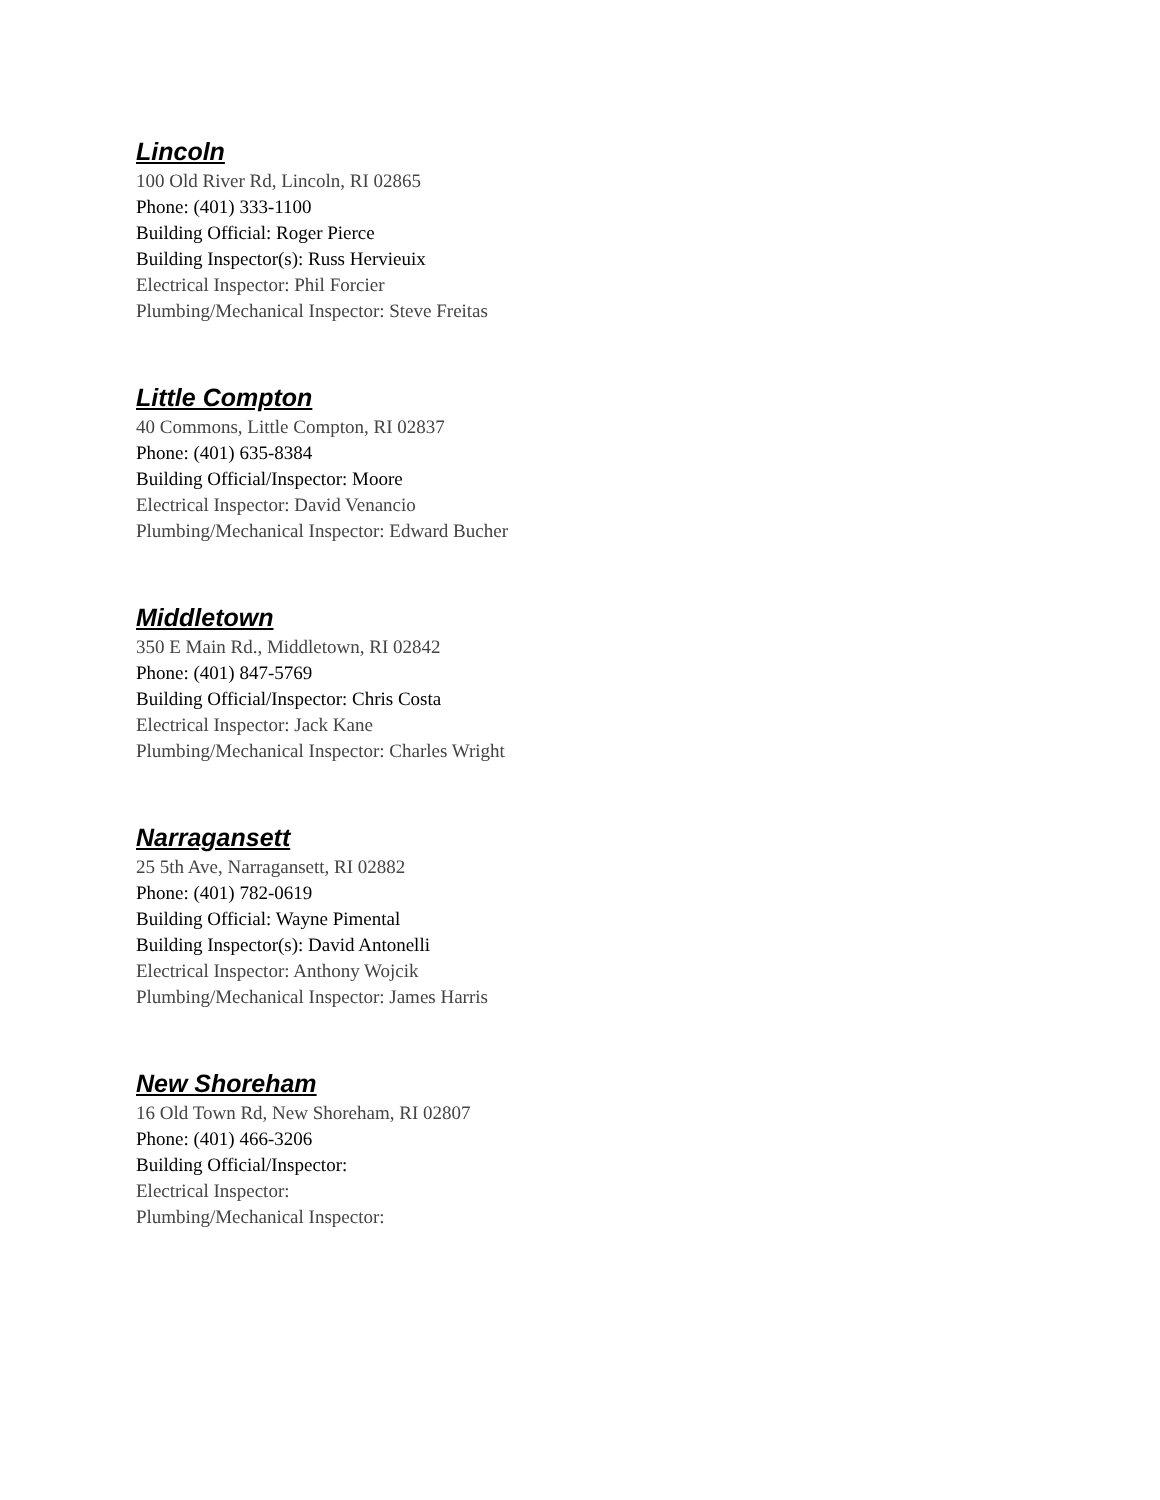Lincoln
100 Old River Rd, Lincoln, RI 02865
Phone: (401) 333-1100
Building Official: Roger Pierce
Building Inspector(s): Russ Hervieuix
Electrical Inspector: Phil Forcier
Plumbing/Mechanical Inspector: Steve Freitas
Little Compton
40 Commons, Little Compton, RI 02837
Phone: (401) 635-8384
Building Official/Inspector: Moore
Electrical Inspector: David Venancio
Plumbing/Mechanical Inspector: Edward Bucher
Middletown
350 E Main Rd., Middletown, RI 02842
Phone: (401) 847-5769
Building Official/Inspector: Chris Costa
Electrical Inspector: Jack Kane
Plumbing/Mechanical Inspector: Charles Wright
Narragansett
25 5th Ave, Narragansett, RI 02882
Phone: (401) 782-0619
Building Official: Wayne Pimental
Building Inspector(s): David Antonelli
Electrical Inspector: Anthony Wojcik
Plumbing/Mechanical Inspector: James Harris
New Shoreham
16 Old Town Rd, New Shoreham, RI 02807
Phone: (401) 466-3206
Building Official/Inspector:
Electrical Inspector:
Plumbing/Mechanical Inspector: